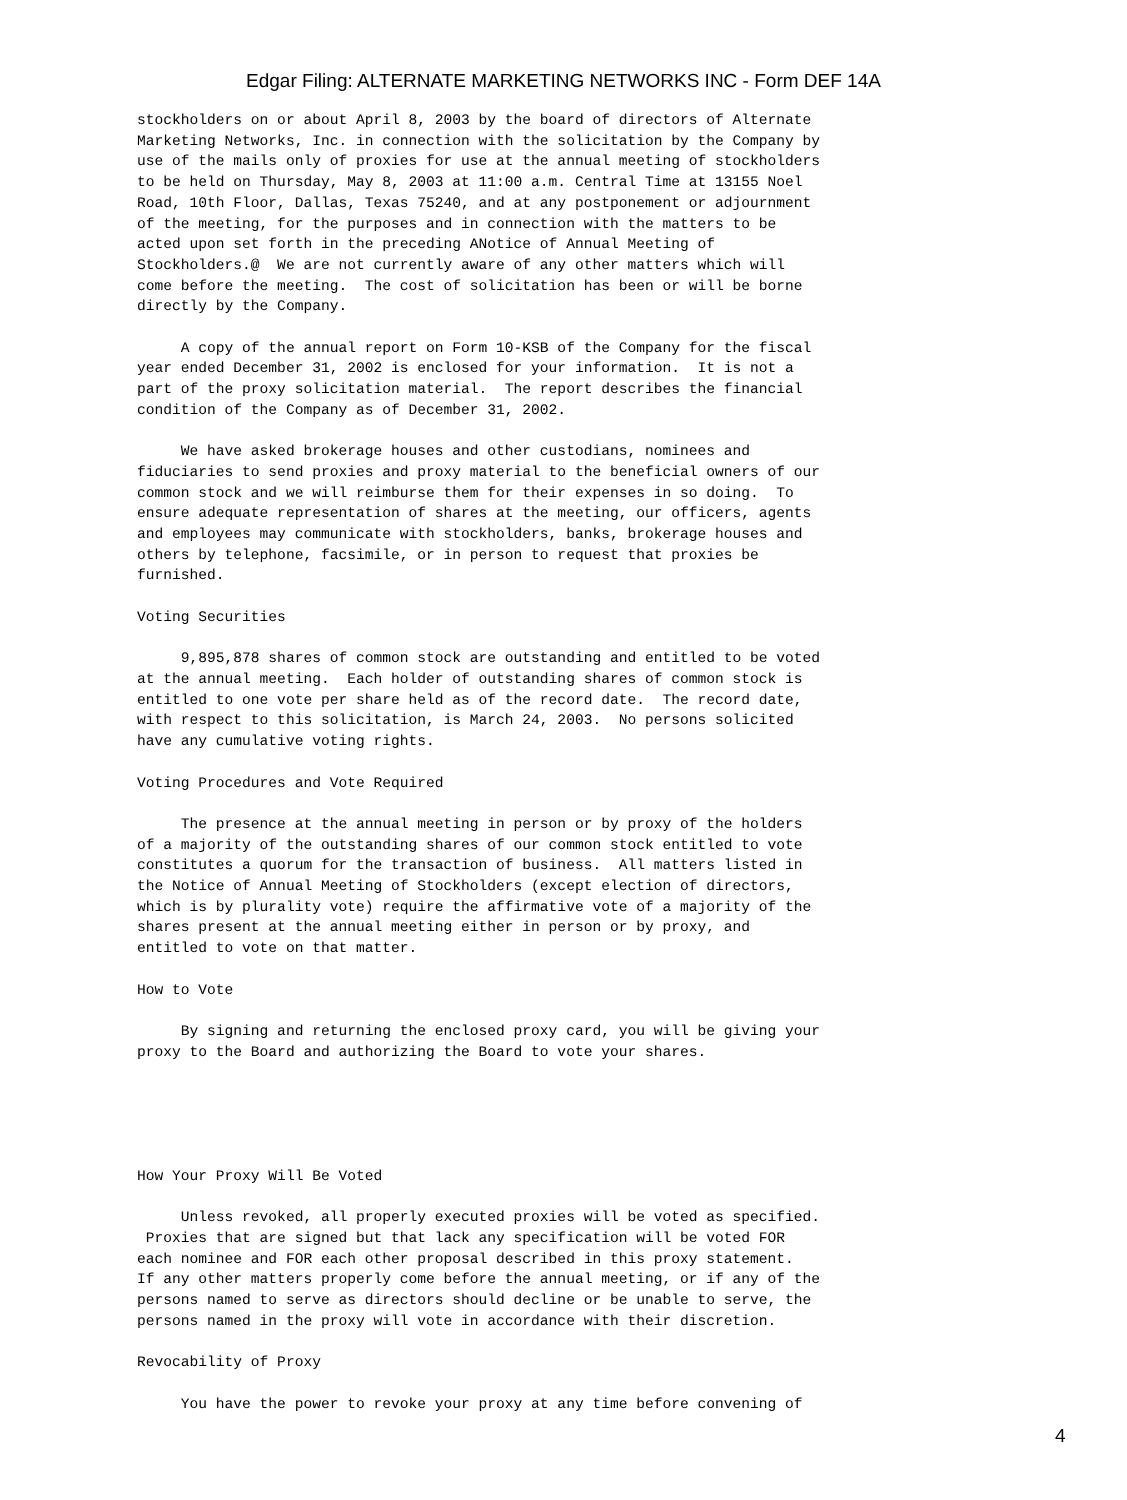Edgar Filing: ALTERNATE MARKETING NETWORKS INC - Form DEF 14A
stockholders on or about April 8, 2003 by the board of directors of Alternate
Marketing Networks, Inc. in connection with the solicitation by the Company by
use of the mails only of proxies for use at the annual meeting of stockholders
to be held on Thursday, May 8, 2003 at 11:00 a.m. Central Time at 13155 Noel
Road, 10th Floor, Dallas, Texas 75240, and at any postponement or adjournment
of the meeting, for the purposes and in connection with the matters to be
acted upon set forth in the preceding ANotice of Annual Meeting of
Stockholders.@  We are not currently aware of any other matters which will
come before the meeting.  The cost of solicitation has been or will be borne
directly by the Company.

     A copy of the annual report on Form 10-KSB of the Company for the fiscal
year ended December 31, 2002 is enclosed for your information.  It is not a
part of the proxy solicitation material.  The report describes the financial
condition of the Company as of December 31, 2002.

     We have asked brokerage houses and other custodians, nominees and
fiduciaries to send proxies and proxy material to the beneficial owners of our
common stock and we will reimburse them for their expenses in so doing.  To
ensure adequate representation of shares at the meeting, our officers, agents
and employees may communicate with stockholders, banks, brokerage houses and
others by telephone, facsimile, or in person to request that proxies be
furnished.

Voting Securities

     9,895,878 shares of common stock are outstanding and entitled to be voted
at the annual meeting.  Each holder of outstanding shares of common stock is
entitled to one vote per share held as of the record date.  The record date,
with respect to this solicitation, is March 24, 2003.  No persons solicited
have any cumulative voting rights.

Voting Procedures and Vote Required

     The presence at the annual meeting in person or by proxy of the holders
of a majority of the outstanding shares of our common stock entitled to vote
constitutes a quorum for the transaction of business.  All matters listed in
the Notice of Annual Meeting of Stockholders (except election of directors,
which is by plurality vote) require the affirmative vote of a majority of the
shares present at the annual meeting either in person or by proxy, and
entitled to vote on that matter.

How to Vote

     By signing and returning the enclosed proxy card, you will be giving your
proxy to the Board and authorizing the Board to vote your shares.





How Your Proxy Will Be Voted

     Unless revoked, all properly executed proxies will be voted as specified.
 Proxies that are signed but that lack any specification will be voted FOR
each nominee and FOR each other proposal described in this proxy statement.
If any other matters properly come before the annual meeting, or if any of the
persons named to serve as directors should decline or be unable to serve, the
persons named in the proxy will vote in accordance with their discretion.

Revocability of Proxy

     You have the power to revoke your proxy at any time before convening of
4